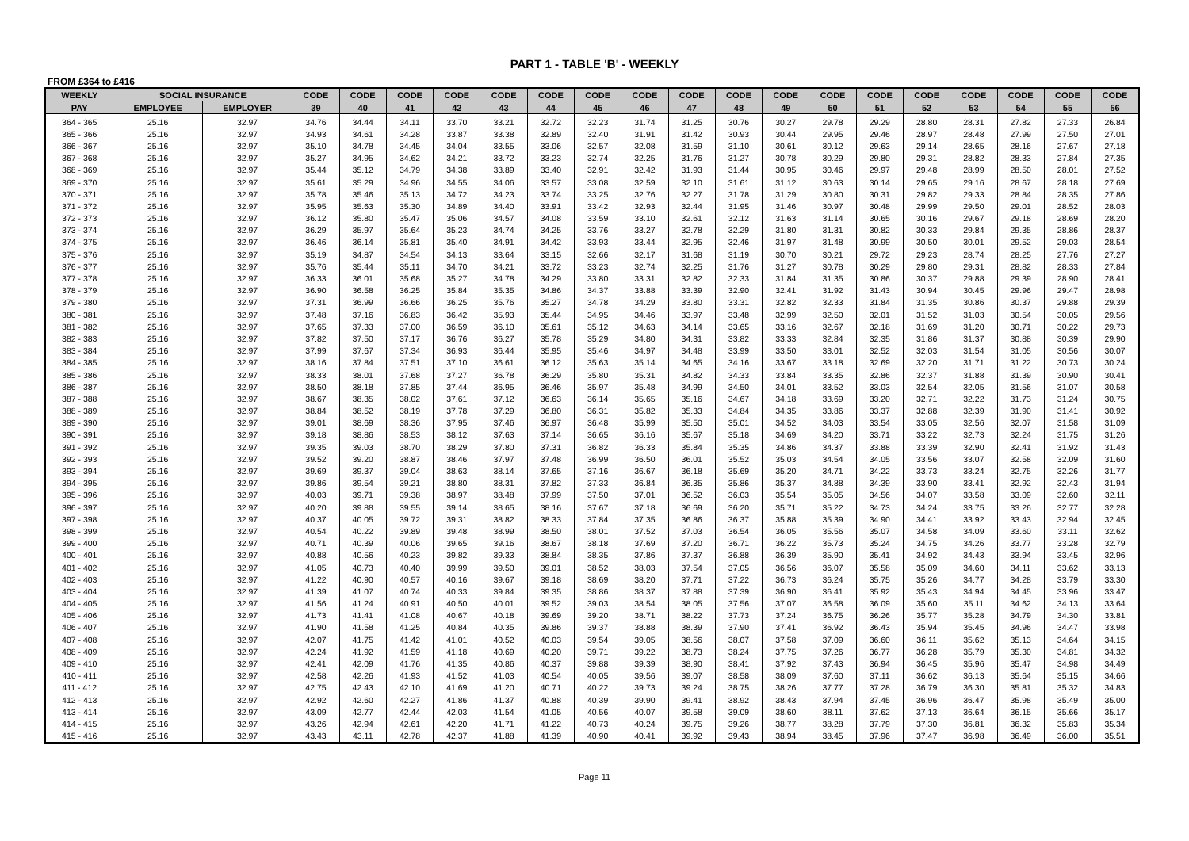PART 1 - TABLE 'B' - WEEKLY
FROM £364 to £416
| WEEKLY | SOCIAL INSURANCE | | CODE | CODE | CODE | CODE | CODE | CODE | CODE | CODE | CODE | CODE | CODE | CODE | CODE | CODE | CODE | CODE | CODE | CODE |
| --- | --- | --- | --- | --- | --- | --- | --- | --- | --- | --- | --- | --- | --- | --- | --- | --- | --- | --- | --- | --- |
| PAY | EMPLOYEE | EMPLOYER | 39 | 40 | 41 | 42 | 43 | 44 | 45 | 46 | 47 | 48 | 49 | 50 | 51 | 52 | 53 | 54 | 55 | 56 |
| 364 - 365 | 25.16 | 32.97 | 34.76 | 34.44 | 34.11 | 33.70 | 33.21 | 32.72 | 32.23 | 31.74 | 31.25 | 30.76 | 30.27 | 29.78 | 29.29 | 28.80 | 28.31 | 27.82 | 27.33 | 26.84 |
| 365 - 366 | 25.16 | 32.97 | 34.93 | 34.61 | 34.28 | 33.87 | 33.38 | 32.89 | 32.40 | 31.91 | 31.42 | 30.93 | 30.44 | 29.95 | 29.46 | 28.97 | 28.48 | 27.99 | 27.50 | 27.01 |
| 366 - 367 | 25.16 | 32.97 | 35.10 | 34.78 | 34.45 | 34.04 | 33.55 | 33.06 | 32.57 | 32.08 | 31.59 | 31.10 | 30.61 | 30.12 | 29.63 | 29.14 | 28.65 | 28.16 | 27.67 | 27.18 |
| 367 - 368 | 25.16 | 32.97 | 35.27 | 34.95 | 34.62 | 34.21 | 33.72 | 33.23 | 32.74 | 32.25 | 31.76 | 31.27 | 30.78 | 30.29 | 29.80 | 29.31 | 28.82 | 28.33 | 27.84 | 27.35 |
| 368 - 369 | 25.16 | 32.97 | 35.44 | 35.12 | 34.79 | 34.38 | 33.89 | 33.40 | 32.91 | 32.42 | 31.93 | 31.44 | 30.95 | 30.46 | 29.97 | 29.48 | 28.99 | 28.50 | 28.01 | 27.52 |
| 369 - 370 | 25.16 | 32.97 | 35.61 | 35.29 | 34.96 | 34.55 | 34.06 | 33.57 | 33.08 | 32.59 | 32.10 | 31.61 | 31.12 | 30.63 | 30.14 | 29.65 | 29.16 | 28.67 | 28.18 | 27.69 |
| 370 - 371 | 25.16 | 32.97 | 35.78 | 35.46 | 35.13 | 34.72 | 34.23 | 33.74 | 33.25 | 32.76 | 32.27 | 31.78 | 31.29 | 30.80 | 30.31 | 29.82 | 29.33 | 28.84 | 28.35 | 27.86 |
| 371 - 372 | 25.16 | 32.97 | 35.95 | 35.63 | 35.30 | 34.89 | 34.40 | 33.91 | 33.42 | 32.93 | 32.44 | 31.95 | 31.46 | 30.97 | 30.48 | 29.99 | 29.50 | 29.01 | 28.52 | 28.03 |
| 372 - 373 | 25.16 | 32.97 | 36.12 | 35.80 | 35.47 | 35.06 | 34.57 | 34.08 | 33.59 | 33.10 | 32.61 | 32.12 | 31.63 | 31.14 | 30.65 | 30.16 | 29.67 | 29.18 | 28.69 | 28.20 |
| 373 - 374 | 25.16 | 32.97 | 36.29 | 35.97 | 35.64 | 35.23 | 34.74 | 34.25 | 33.76 | 33.27 | 32.78 | 32.29 | 31.80 | 31.31 | 30.82 | 30.33 | 29.84 | 29.35 | 28.86 | 28.37 |
| 374 - 375 | 25.16 | 32.97 | 36.46 | 36.14 | 35.81 | 35.40 | 34.91 | 34.42 | 33.93 | 33.44 | 32.95 | 32.46 | 31.97 | 31.48 | 30.99 | 30.50 | 30.01 | 29.52 | 29.03 | 28.54 |
| 375 - 376 | 25.16 | 32.97 | 35.19 | 34.87 | 34.54 | 34.13 | 33.64 | 33.15 | 32.66 | 32.17 | 31.68 | 31.19 | 30.70 | 30.21 | 29.72 | 29.23 | 28.74 | 28.25 | 27.76 | 27.27 |
| 376 - 377 | 25.16 | 32.97 | 35.76 | 35.44 | 35.11 | 34.70 | 34.21 | 33.72 | 33.23 | 32.74 | 32.25 | 31.76 | 31.27 | 30.78 | 30.29 | 29.80 | 29.31 | 28.82 | 28.33 | 27.84 |
| 377 - 378 | 25.16 | 32.97 | 36.33 | 36.01 | 35.68 | 35.27 | 34.78 | 34.29 | 33.80 | 33.31 | 32.82 | 32.33 | 31.84 | 31.35 | 30.86 | 30.37 | 29.88 | 29.39 | 28.90 | 28.41 |
| 378 - 379 | 25.16 | 32.97 | 36.90 | 36.58 | 36.25 | 35.84 | 35.35 | 34.86 | 34.37 | 33.88 | 33.39 | 32.90 | 32.41 | 31.92 | 31.43 | 30.94 | 30.45 | 29.96 | 29.47 | 28.98 |
| 379 - 380 | 25.16 | 32.97 | 37.31 | 36.99 | 36.66 | 36.25 | 35.76 | 35.27 | 34.78 | 34.29 | 33.80 | 33.31 | 32.82 | 32.33 | 31.84 | 31.35 | 30.86 | 30.37 | 29.88 | 29.39 |
| 380 - 381 | 25.16 | 32.97 | 37.48 | 37.16 | 36.83 | 36.42 | 35.93 | 35.44 | 34.95 | 34.46 | 33.97 | 33.48 | 32.99 | 32.50 | 32.01 | 31.52 | 31.03 | 30.54 | 30.05 | 29.56 |
| 381 - 382 | 25.16 | 32.97 | 37.65 | 37.33 | 37.00 | 36.59 | 36.10 | 35.61 | 35.12 | 34.63 | 34.14 | 33.65 | 33.16 | 32.67 | 32.18 | 31.69 | 31.20 | 30.71 | 30.22 | 29.73 |
| 382 - 383 | 25.16 | 32.97 | 37.82 | 37.50 | 37.17 | 36.76 | 36.27 | 35.78 | 35.29 | 34.80 | 34.31 | 33.82 | 33.33 | 32.84 | 32.35 | 31.86 | 31.37 | 30.88 | 30.39 | 29.90 |
| 383 - 384 | 25.16 | 32.97 | 37.99 | 37.67 | 37.34 | 36.93 | 36.44 | 35.95 | 35.46 | 34.97 | 34.48 | 33.99 | 33.50 | 33.01 | 32.52 | 32.03 | 31.54 | 31.05 | 30.56 | 30.07 |
| 384 - 385 | 25.16 | 32.97 | 38.16 | 37.84 | 37.51 | 37.10 | 36.61 | 36.12 | 35.63 | 35.14 | 34.65 | 34.16 | 33.67 | 33.18 | 32.69 | 32.20 | 31.71 | 31.22 | 30.73 | 30.24 |
| 385 - 386 | 25.16 | 32.97 | 38.33 | 38.01 | 37.68 | 37.27 | 36.78 | 36.29 | 35.80 | 35.31 | 34.82 | 34.33 | 33.84 | 33.35 | 32.86 | 32.37 | 31.88 | 31.39 | 30.90 | 30.41 |
| 386 - 387 | 25.16 | 32.97 | 38.50 | 38.18 | 37.85 | 37.44 | 36.95 | 36.46 | 35.97 | 35.48 | 34.99 | 34.50 | 34.01 | 33.52 | 33.03 | 32.54 | 32.05 | 31.56 | 31.07 | 30.58 |
| 387 - 388 | 25.16 | 32.97 | 38.67 | 38.35 | 38.02 | 37.61 | 37.12 | 36.63 | 36.14 | 35.65 | 35.16 | 34.67 | 34.18 | 33.69 | 33.20 | 32.71 | 32.22 | 31.73 | 31.24 | 30.75 |
| 388 - 389 | 25.16 | 32.97 | 38.84 | 38.52 | 38.19 | 37.78 | 37.29 | 36.80 | 36.31 | 35.82 | 35.33 | 34.84 | 34.35 | 33.86 | 33.37 | 32.88 | 32.39 | 31.90 | 31.41 | 30.92 |
| 389 - 390 | 25.16 | 32.97 | 39.01 | 38.69 | 38.36 | 37.95 | 37.46 | 36.97 | 36.48 | 35.99 | 35.50 | 35.01 | 34.52 | 34.03 | 33.54 | 33.05 | 32.56 | 32.07 | 31.58 | 31.09 |
| 390 - 391 | 25.16 | 32.97 | 39.18 | 38.86 | 38.53 | 38.12 | 37.63 | 37.14 | 36.65 | 36.16 | 35.67 | 35.18 | 34.69 | 34.20 | 33.71 | 33.22 | 32.73 | 32.24 | 31.75 | 31.26 |
| 391 - 392 | 25.16 | 32.97 | 39.35 | 39.03 | 38.70 | 38.29 | 37.80 | 37.31 | 36.82 | 36.33 | 35.84 | 35.35 | 34.86 | 34.37 | 33.88 | 33.39 | 32.90 | 32.41 | 31.92 | 31.43 |
| 392 - 393 | 25.16 | 32.97 | 39.52 | 39.20 | 38.87 | 38.46 | 37.97 | 37.48 | 36.99 | 36.50 | 36.01 | 35.52 | 35.03 | 34.54 | 34.05 | 33.56 | 33.07 | 32.58 | 32.09 | 31.60 |
| 393 - 394 | 25.16 | 32.97 | 39.69 | 39.37 | 39.04 | 38.63 | 38.14 | 37.65 | 37.16 | 36.67 | 36.18 | 35.69 | 35.20 | 34.71 | 34.22 | 33.73 | 33.24 | 32.75 | 32.26 | 31.77 |
| 394 - 395 | 25.16 | 32.97 | 39.86 | 39.54 | 39.21 | 38.80 | 38.31 | 37.82 | 37.33 | 36.84 | 36.35 | 35.86 | 35.37 | 34.88 | 34.39 | 33.90 | 33.41 | 32.92 | 32.43 | 31.94 |
| 395 - 396 | 25.16 | 32.97 | 40.03 | 39.71 | 39.38 | 38.97 | 38.48 | 37.99 | 37.50 | 37.01 | 36.52 | 36.03 | 35.54 | 35.05 | 34.56 | 34.07 | 33.58 | 33.09 | 32.60 | 32.11 |
| 396 - 397 | 25.16 | 32.97 | 40.20 | 39.88 | 39.55 | 39.14 | 38.65 | 38.16 | 37.67 | 37.18 | 36.69 | 36.20 | 35.71 | 35.22 | 34.73 | 34.24 | 33.75 | 33.26 | 32.77 | 32.28 |
| 397 - 398 | 25.16 | 32.97 | 40.37 | 40.05 | 39.72 | 39.31 | 38.82 | 38.33 | 37.84 | 37.35 | 36.86 | 36.37 | 35.88 | 35.39 | 34.90 | 34.41 | 33.92 | 33.43 | 32.94 | 32.45 |
| 398 - 399 | 25.16 | 32.97 | 40.54 | 40.22 | 39.89 | 39.48 | 38.99 | 38.50 | 38.01 | 37.52 | 37.03 | 36.54 | 36.05 | 35.56 | 35.07 | 34.58 | 34.09 | 33.60 | 33.11 | 32.62 |
| 399 - 400 | 25.16 | 32.97 | 40.71 | 40.39 | 40.06 | 39.65 | 39.16 | 38.67 | 38.18 | 37.69 | 37.20 | 36.71 | 36.22 | 35.73 | 35.24 | 34.75 | 34.26 | 33.77 | 33.28 | 32.79 |
| 400 - 401 | 25.16 | 32.97 | 40.88 | 40.56 | 40.23 | 39.82 | 39.33 | 38.84 | 38.35 | 37.86 | 37.37 | 36.88 | 36.39 | 35.90 | 35.41 | 34.92 | 34.43 | 33.94 | 33.45 | 32.96 |
| 401 - 402 | 25.16 | 32.97 | 41.05 | 40.73 | 40.40 | 39.99 | 39.50 | 39.01 | 38.52 | 38.03 | 37.54 | 37.05 | 36.56 | 36.07 | 35.58 | 35.09 | 34.60 | 34.11 | 33.62 | 33.13 |
| 402 - 403 | 25.16 | 32.97 | 41.22 | 40.90 | 40.57 | 40.16 | 39.67 | 39.18 | 38.69 | 38.20 | 37.71 | 37.22 | 36.73 | 36.24 | 35.75 | 35.26 | 34.77 | 34.28 | 33.79 | 33.30 |
| 403 - 404 | 25.16 | 32.97 | 41.39 | 41.07 | 40.74 | 40.33 | 39.84 | 39.35 | 38.86 | 38.37 | 37.88 | 37.39 | 36.90 | 36.41 | 35.92 | 35.43 | 34.94 | 34.45 | 33.96 | 33.47 |
| 404 - 405 | 25.16 | 32.97 | 41.56 | 41.24 | 40.91 | 40.50 | 40.01 | 39.52 | 39.03 | 38.54 | 38.05 | 37.56 | 37.07 | 36.58 | 36.09 | 35.60 | 35.11 | 34.62 | 34.13 | 33.64 |
| 405 - 406 | 25.16 | 32.97 | 41.73 | 41.41 | 41.08 | 40.67 | 40.18 | 39.69 | 39.20 | 38.71 | 38.22 | 37.73 | 37.24 | 36.75 | 36.26 | 35.77 | 35.28 | 34.79 | 34.30 | 33.81 |
| 406 - 407 | 25.16 | 32.97 | 41.90 | 41.58 | 41.25 | 40.84 | 40.35 | 39.86 | 39.37 | 38.88 | 38.39 | 37.90 | 37.41 | 36.92 | 36.43 | 35.94 | 35.45 | 34.96 | 34.47 | 33.98 |
| 407 - 408 | 25.16 | 32.97 | 42.07 | 41.75 | 41.42 | 41.01 | 40.52 | 40.03 | 39.54 | 39.05 | 38.56 | 38.07 | 37.58 | 37.09 | 36.60 | 36.11 | 35.62 | 35.13 | 34.64 | 34.15 |
| 408 - 409 | 25.16 | 32.97 | 42.24 | 41.92 | 41.59 | 41.18 | 40.69 | 40.20 | 39.71 | 39.22 | 38.73 | 38.24 | 37.75 | 37.26 | 36.77 | 36.28 | 35.79 | 35.30 | 34.81 | 34.32 |
| 409 - 410 | 25.16 | 32.97 | 42.41 | 42.09 | 41.76 | 41.35 | 40.86 | 40.37 | 39.88 | 39.39 | 38.90 | 38.41 | 37.92 | 37.43 | 36.94 | 36.45 | 35.96 | 35.47 | 34.98 | 34.49 |
| 410 - 411 | 25.16 | 32.97 | 42.58 | 42.26 | 41.93 | 41.52 | 41.03 | 40.54 | 40.05 | 39.56 | 39.07 | 38.58 | 38.09 | 37.60 | 37.11 | 36.62 | 36.13 | 35.64 | 35.15 | 34.66 |
| 411 - 412 | 25.16 | 32.97 | 42.75 | 42.43 | 42.10 | 41.69 | 41.20 | 40.71 | 40.22 | 39.73 | 39.24 | 38.75 | 38.26 | 37.77 | 37.28 | 36.79 | 36.30 | 35.81 | 35.32 | 34.83 |
| 412 - 413 | 25.16 | 32.97 | 42.92 | 42.60 | 42.27 | 41.86 | 41.37 | 40.88 | 40.39 | 39.90 | 39.41 | 38.92 | 38.43 | 37.94 | 37.45 | 36.96 | 36.47 | 35.98 | 35.49 | 35.00 |
| 413 - 414 | 25.16 | 32.97 | 43.09 | 42.77 | 42.44 | 42.03 | 41.54 | 41.05 | 40.56 | 40.07 | 39.58 | 39.09 | 38.60 | 38.11 | 37.62 | 37.13 | 36.64 | 36.15 | 35.66 | 35.17 |
| 414 - 415 | 25.16 | 32.97 | 43.26 | 42.94 | 42.61 | 42.20 | 41.71 | 41.22 | 40.73 | 40.24 | 39.75 | 39.26 | 38.77 | 38.28 | 37.79 | 37.30 | 36.81 | 36.32 | 35.83 | 35.34 |
| 415 - 416 | 25.16 | 32.97 | 43.43 | 43.11 | 42.78 | 42.37 | 41.88 | 41.39 | 40.90 | 40.41 | 39.92 | 39.43 | 38.94 | 38.45 | 37.96 | 37.47 | 36.98 | 36.49 | 36.00 | 35.51 |
Page 11